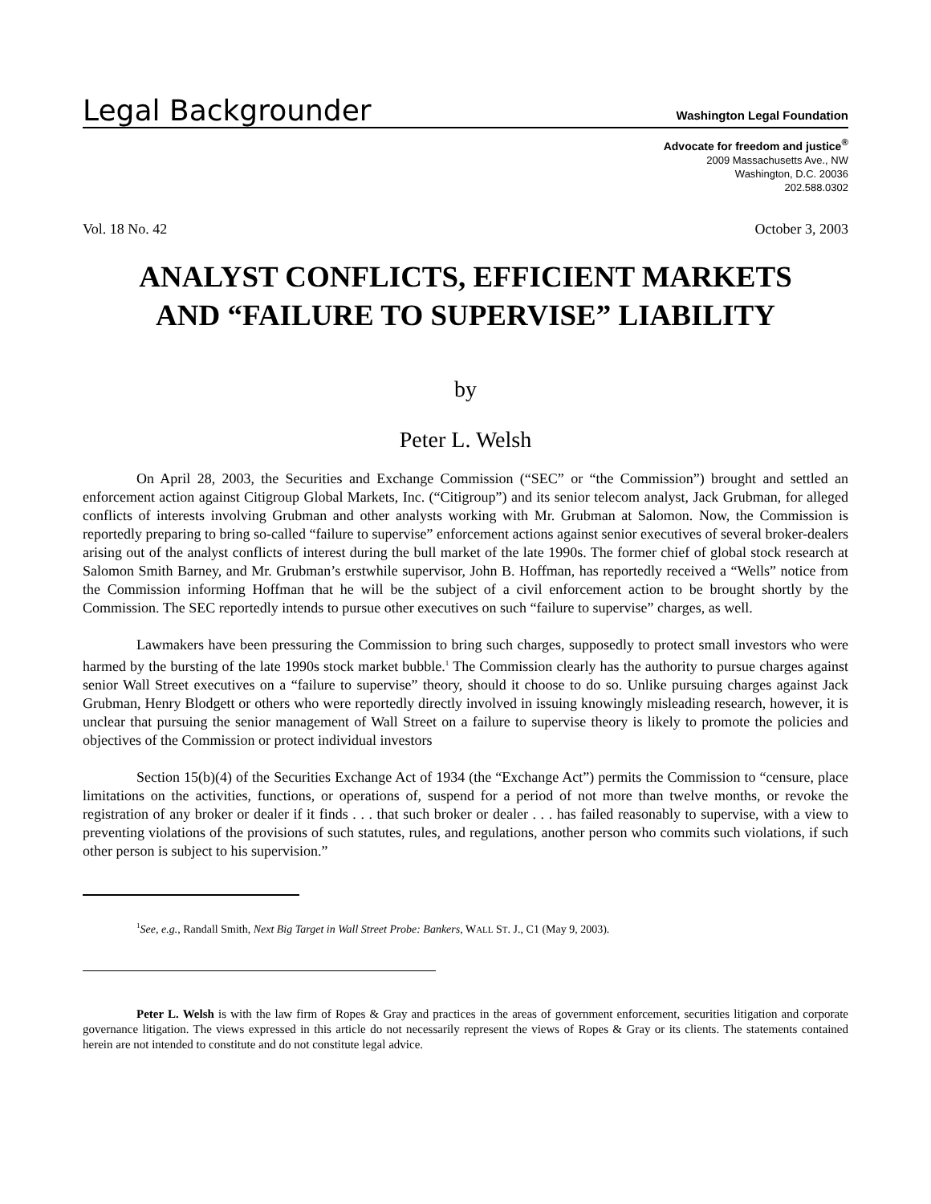Legal Backgrounder Washington Legal Foundation
Advocate for freedom and justice<sup>®</sup>
2009 Massachusetts Ave., NW
Washington, D.C. 20036
202.588.0302
Vol. 18 No. 42 October 3, 2003
ANALYST CONFLICTS, EFFICIENT MARKETS
AND “FAILURE TO SUPERVISE” LIABILITY
by
Peter L. Welsh
On April 28, 2003, the Securities and Exchange Commission (“SEC” or “the Commission”) brought and settled an enforcement action against Citigroup Global Markets, Inc. (“Citigroup”) and its senior telecom analyst, Jack Grubman, for alleged conflicts of interests involving Grubman and other analysts working with Mr. Grubman at Salomon. Now, the Commission is reportedly preparing to bring so-called “failure to supervise” enforcement actions against senior executives of several broker-dealers arising out of the analyst conflicts of interest during the bull market of the late 1990s. The former chief of global stock research at Salomon Smith Barney, and Mr. Grubman’s erstwhile supervisor, John B. Hoffman, has reportedly received a “Wells” notice from the Commission informing Hoffman that he will be the subject of a civil enforcement action to be brought shortly by the Commission. The SEC reportedly intends to pursue other executives on such “failure to supervise” charges, as well.
Lawmakers have been pressuring the Commission to bring such charges, supposedly to protect small investors who were harmed by the bursting of the late 1990s stock market bubble.<sup>1</sup> The Commission clearly has the authority to pursue charges against senior Wall Street executives on a “failure to supervise” theory, should it choose to do so. Unlike pursuing charges against Jack Grubman, Henry Blodgett or others who were reportedly directly involved in issuing knowingly misleading research, however, it is unclear that pursuing the senior management of Wall Street on a failure to supervise theory is likely to promote the policies and objectives of the Commission or protect individual investors
Section 15(b)(4) of the Securities Exchange Act of 1934 (the “Exchange Act”) permits the Commission to “censure, place limitations on the activities, functions, or operations of, suspend for a period of not more than twelve months, or revoke the registration of any broker or dealer if it finds . . . that such broker or dealer . . . has failed reasonably to supervise, with a view to preventing violations of the provisions of such statutes, rules, and regulations, another person who commits such violations, if such other person is subject to his supervision.”
<sup>1</sup> See, e.g., Randall Smith, Next Big Target in Wall Street Probe: Bankers, WALL ST. J., C1 (May 9, 2003).
Peter L. Welsh is with the law firm of Ropes & Gray and practices in the areas of government enforcement, securities litigation and corporate governance litigation. The views expressed in this article do not necessarily represent the views of Ropes & Gray or its clients. The statements contained herein are not intended to constitute and do not constitute legal advice.